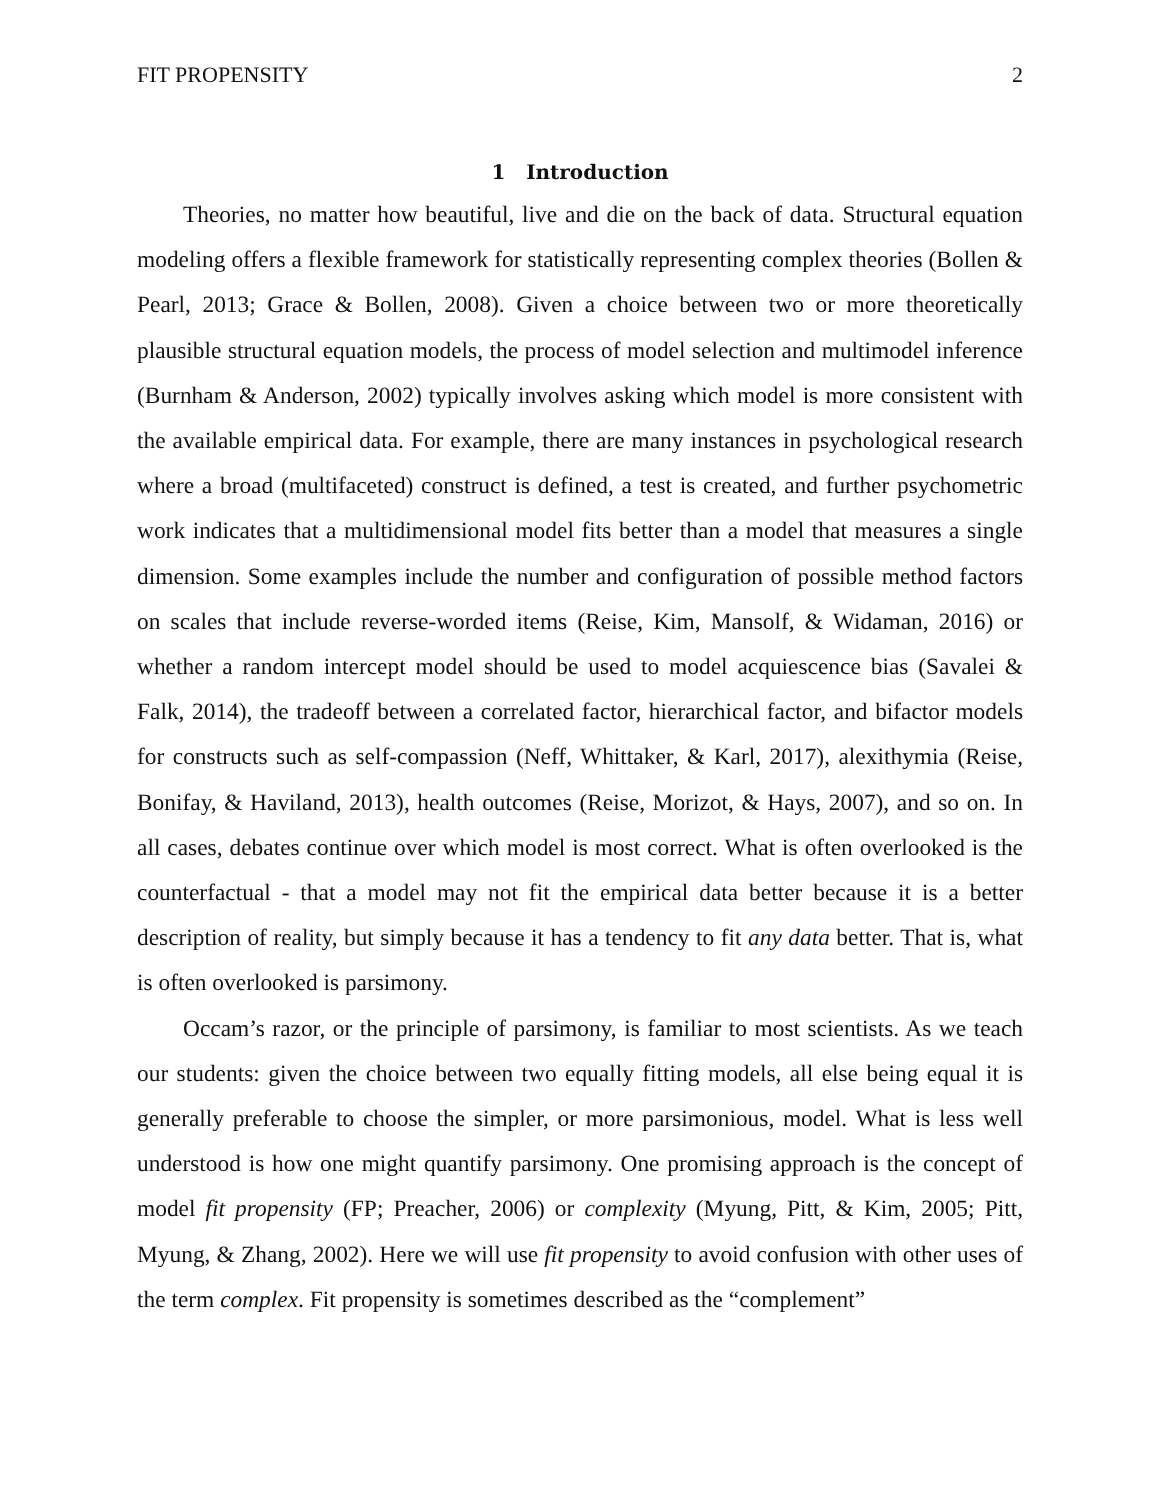FIT PROPENSITY 2
1 Introduction
Theories, no matter how beautiful, live and die on the back of data. Structural equation modeling offers a flexible framework for statistically representing complex theories (Bollen & Pearl, 2013; Grace & Bollen, 2008). Given a choice between two or more theoretically plausible structural equation models, the process of model selection and multimodel inference (Burnham & Anderson, 2002) typically involves asking which model is more consistent with the available empirical data. For example, there are many instances in psychological research where a broad (multifaceted) construct is defined, a test is created, and further psychometric work indicates that a multidimensional model fits better than a model that measures a single dimension. Some examples include the number and configuration of possible method factors on scales that include reverse-worded items (Reise, Kim, Mansolf, & Widaman, 2016) or whether a random intercept model should be used to model acquiescence bias (Savalei & Falk, 2014), the tradeoff between a correlated factor, hierarchical factor, and bifactor models for constructs such as self-compassion (Neff, Whittaker, & Karl, 2017), alexithymia (Reise, Bonifay, & Haviland, 2013), health outcomes (Reise, Morizot, & Hays, 2007), and so on. In all cases, debates continue over which model is most correct. What is often overlooked is the counterfactual - that a model may not fit the empirical data better because it is a better description of reality, but simply because it has a tendency to fit any data better. That is, what is often overlooked is parsimony.
Occam’s razor, or the principle of parsimony, is familiar to most scientists. As we teach our students: given the choice between two equally fitting models, all else being equal it is generally preferable to choose the simpler, or more parsimonious, model. What is less well understood is how one might quantify parsimony. One promising approach is the concept of model fit propensity (FP; Preacher, 2006) or complexity (Myung, Pitt, & Kim, 2005; Pitt, Myung, & Zhang, 2002). Here we will use fit propensity to avoid confusion with other uses of the term complex. Fit propensity is sometimes described as the “complement”